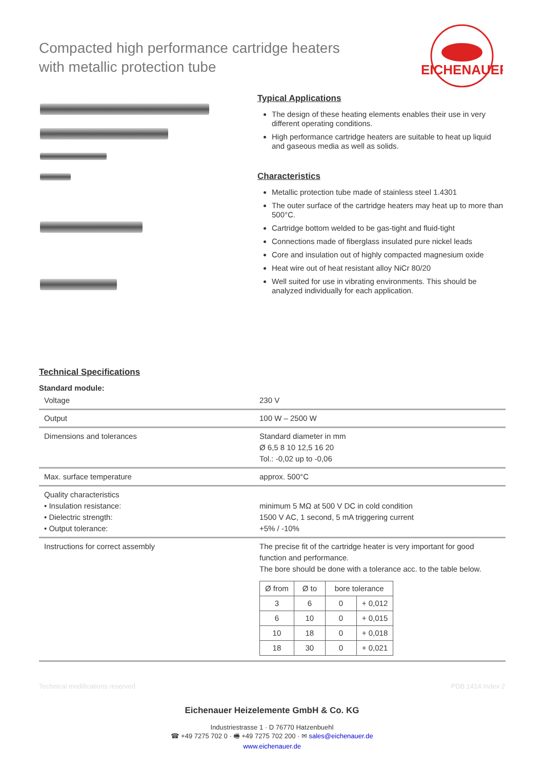Compacted high performance cartridge heaters
with metallic protection tube
EICHENAUER
Typical Applications
The design of these heating elements enables their use in very different operating conditions.
High performance cartridge heaters are suitable to heat up liquid and gaseous media as well as solids.
Characteristics
Metallic protection tube made of stainless steel 1.4301
The outer surface of the cartridge heaters may heat up to more than 500°C.
Cartridge bottom welded to be gas-tight and fluid-tight
Connections made of fiberglass insulated pure nickel leads
Core and insulation out of highly compacted magnesium oxide
Heat wire out of heat resistant alloy NiCr 80/20
Well suited for use in vibrating environments. This should be analyzed individually for each application.
Technical Specifications
Standard module:
| Voltage | 230 V |
| Output | 100 W – 2500 W |
| Dimensions and tolerances | Standard diameter in mm Ø 6,5 8 10 12,5 16 20 Tol.: -0,02 up to -0,06 |
| Max. surface temperature | approx. 500°C |
| Quality characteristics • Insulation resistance: • Dielectric strength: • Output tolerance: | minimum 5 MΩ at 500 V DC in cold condition 1500 V AC, 1 second, 5 mA triggering current +5% / -10% |
| Instructions for correct assembly | The precise fit of the cartridge heater is very important for good function and performance. The bore should be done with a tolerance acc. to the table below. / Ø from / Ø to / bore tolerance / / / --- / --- / --- / --- / / 3 / 6 / 0 / + 0,012 / / 6 / 10 / 0 / + 0,015 / / 10 / 18 / 0 / + 0,018 / / 18 / 30 / 0 / + 0,021 / |
Technical modifications reserved PDB 1414 Index 2
Eichenauer Heizelemente GmbH & Co. KG
Industriestrasse 1 · D 76770 Hatzenbuehl
☎ +49 7275 702 0 · 🖷 +49 7275 702 200 · ✉ sales@eichenauer.de
www.eichenauer.de